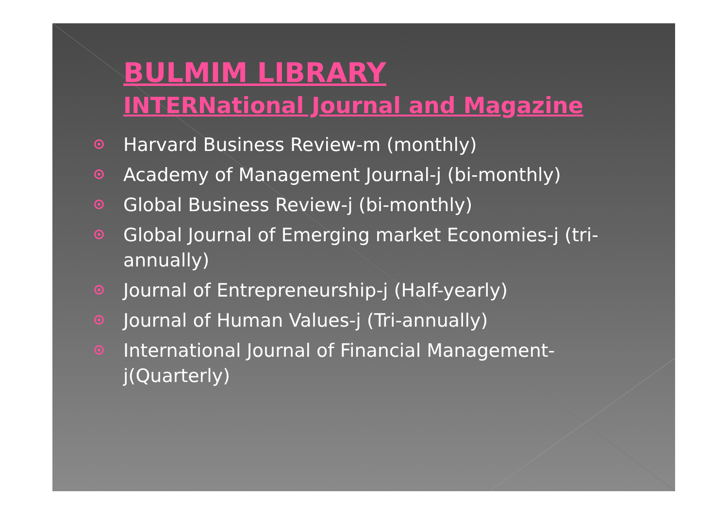BULMIM LIBRARY
INTERNational Journal and Magazine
Harvard Business Review-m (monthly)
Academy of Management Journal-j (bi-monthly)
Global Business Review-j (bi-monthly)
Global Journal of Emerging market Economies-j (tri-annually)
Journal of Entrepreneurship-j (Half-yearly)
Journal of Human Values-j (Tri-annually)
International Journal of Financial Management-j(Quarterly)